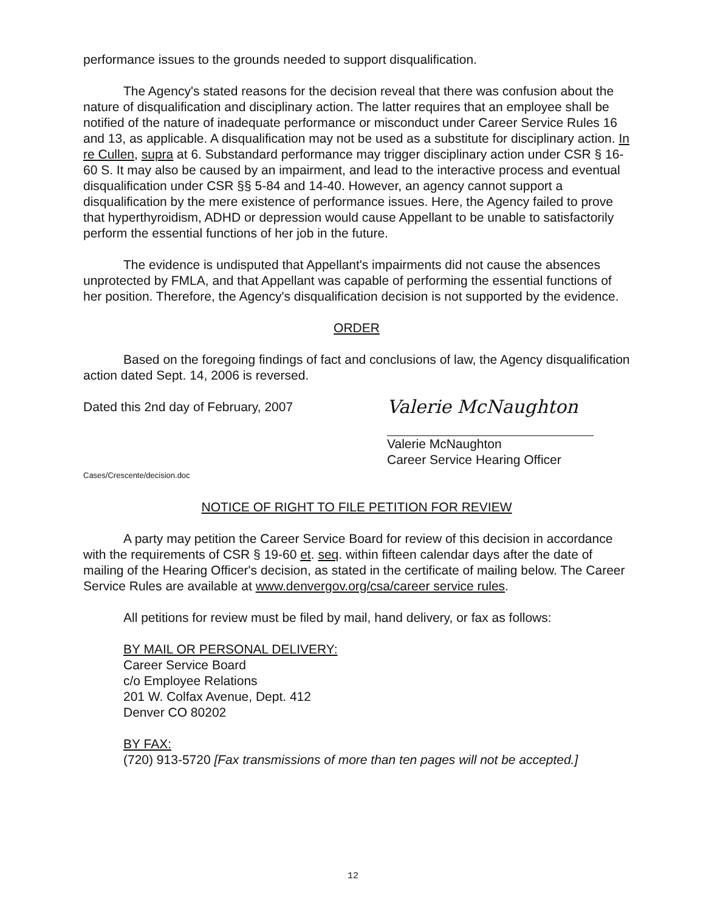performance issues to the grounds needed to support disqualification.
The Agency's stated reasons for the decision reveal that there was confusion about the nature of disqualification and disciplinary action. The latter requires that an employee shall be notified of the nature of inadequate performance or misconduct under Career Service Rules 16 and 13, as applicable. A disqualification may not be used as a substitute for disciplinary action. In re Cullen, supra at 6. Substandard performance may trigger disciplinary action under CSR § 16-60 S. It may also be caused by an impairment, and lead to the interactive process and eventual disqualification under CSR §§ 5-84 and 14-40. However, an agency cannot support a disqualification by the mere existence of performance issues. Here, the Agency failed to prove that hyperthyroidism, ADHD or depression would cause Appellant to be unable to satisfactorily perform the essential functions of her job in the future.
The evidence is undisputed that Appellant's impairments did not cause the absences unprotected by FMLA, and that Appellant was capable of performing the essential functions of her position. Therefore, the Agency's disqualification decision is not supported by the evidence.
ORDER
Based on the foregoing findings of fact and conclusions of law, the Agency disqualification action dated Sept. 14, 2006 is reversed.
Dated this 2nd day of February, 2007
Valerie McNaughton
Valerie McNaughton
Career Service Hearing Officer
Cases/Crescente/decision.doc
NOTICE OF RIGHT TO FILE PETITION FOR REVIEW
A party may petition the Career Service Board for review of this decision in accordance with the requirements of CSR § 19-60 et. seq. within fifteen calendar days after the date of mailing of the Hearing Officer's decision, as stated in the certificate of mailing below. The Career Service Rules are available at www.denvergov.org/csa/career service rules.
All petitions for review must be filed by mail, hand delivery, or fax as follows:
BY MAIL OR PERSONAL DELIVERY:
Career Service Board
c/o Employee Relations
201 W. Colfax Avenue, Dept. 412
Denver CO 80202
BY FAX:
(720) 913-5720 [Fax transmissions of more than ten pages will not be accepted.]
12